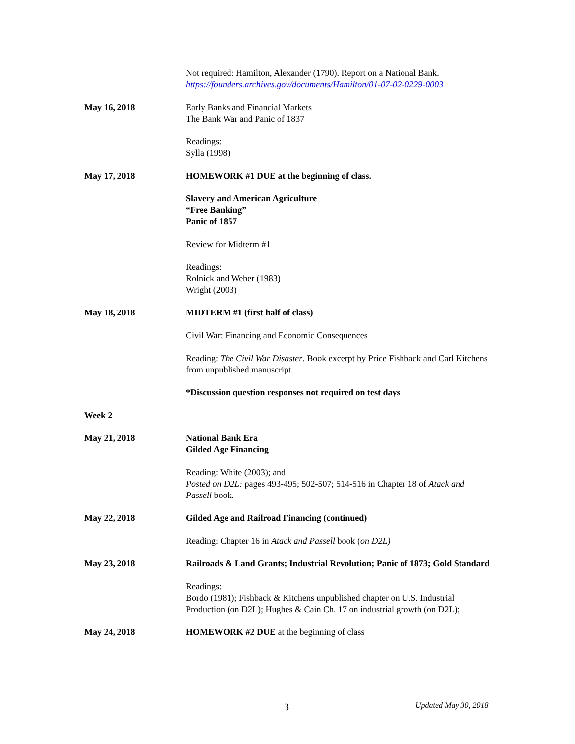Not required: Hamilton, Alexander (1790). Report on a National Bank.
https://founders.archives.gov/documents/Hamilton/01-07-02-0229-0003
May 16, 2018 Early Banks and Financial Markets
The Bank War and Panic of 1837
Readings:
Sylla (1998)
May 17, 2018 HOMEWORK #1 DUE at the beginning of class.
Slavery and American Agriculture
“Free Banking”
Panic of 1857
Review for Midterm #1
Readings:
Rolnick and Weber (1983)
Wright (2003)
May 18, 2018 MIDTERM #1 (first half of class)
Civil War: Financing and Economic Consequences
Reading: The Civil War Disaster. Book excerpt by Price Fishback and Carl Kitchens from unpublished manuscript.
*Discussion question responses not required on test days
Week 2
May 21, 2018 National Bank Era
Gilded Age Financing
Reading: White (2003); and
Posted on D2L: pages 493-495; 502-507; 514-516 in Chapter 18 of Atack and Passell book.
May 22, 2018 Gilded Age and Railroad Financing (continued)
Reading: Chapter 16 in Atack and Passell book (on D2L)
May 23, 2018 Railroads & Land Grants; Industrial Revolution; Panic of 1873; Gold Standard
Readings:
Bordo (1981); Fishback & Kitchens unpublished chapter on U.S. Industrial Production (on D2L); Hughes & Cain Ch. 17 on industrial growth (on D2L);
May 24, 2018 HOMEWORK #2 DUE at the beginning of class
3 Updated May 30, 2018